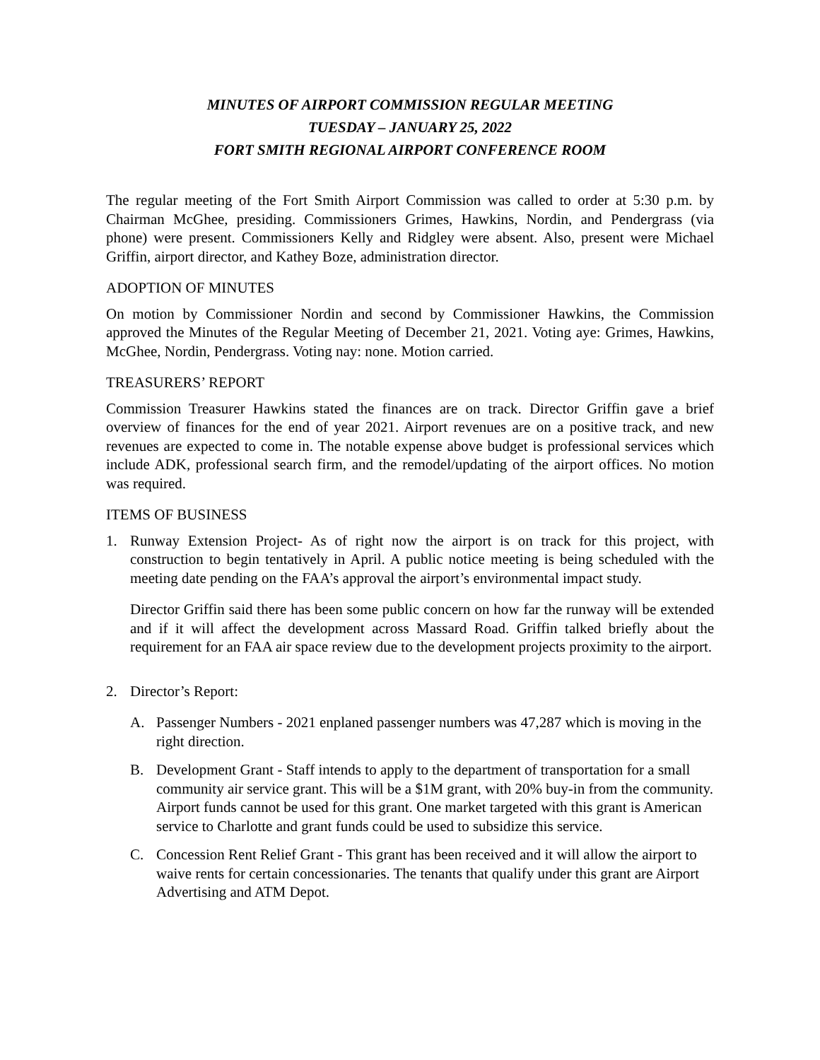MINUTES OF AIRPORT COMMISSION REGULAR MEETING
TUESDAY – JANUARY 25, 2022
FORT SMITH REGIONAL AIRPORT CONFERENCE ROOM
The regular meeting of the Fort Smith Airport Commission was called to order at 5:30 p.m. by Chairman McGhee, presiding. Commissioners Grimes, Hawkins, Nordin, and Pendergrass (via phone) were present. Commissioners Kelly and Ridgley were absent. Also, present were Michael Griffin, airport director, and Kathey Boze, administration director.
ADOPTION OF MINUTES
On motion by Commissioner Nordin and second by Commissioner Hawkins, the Commission approved the Minutes of the Regular Meeting of December 21, 2021. Voting aye: Grimes, Hawkins, McGhee, Nordin, Pendergrass. Voting nay: none. Motion carried.
TREASURERS’ REPORT
Commission Treasurer Hawkins stated the finances are on track. Director Griffin gave a brief overview of finances for the end of year 2021. Airport revenues are on a positive track, and new revenues are expected to come in. The notable expense above budget is professional services which include ADK, professional search firm, and the remodel/updating of the airport offices. No motion was required.
ITEMS OF BUSINESS
1. Runway Extension Project- As of right now the airport is on track for this project, with construction to begin tentatively in April. A public notice meeting is being scheduled with the meeting date pending on the FAA’s approval the airport’s environmental impact study.
Director Griffin said there has been some public concern on how far the runway will be extended and if it will affect the development across Massard Road. Griffin talked briefly about the requirement for an FAA air space review due to the development projects proximity to the airport.
2. Director’s Report:
A. Passenger Numbers - 2021 enplaned passenger numbers was 47,287 which is moving in the right direction.
B. Development Grant - Staff intends to apply to the department of transportation for a small community air service grant. This will be a $1M grant, with 20% buy-in from the community. Airport funds cannot be used for this grant. One market targeted with this grant is American service to Charlotte and grant funds could be used to subsidize this service.
C. Concession Rent Relief Grant - This grant has been received and it will allow the airport to waive rents for certain concessionaries. The tenants that qualify under this grant are Airport Advertising and ATM Depot.